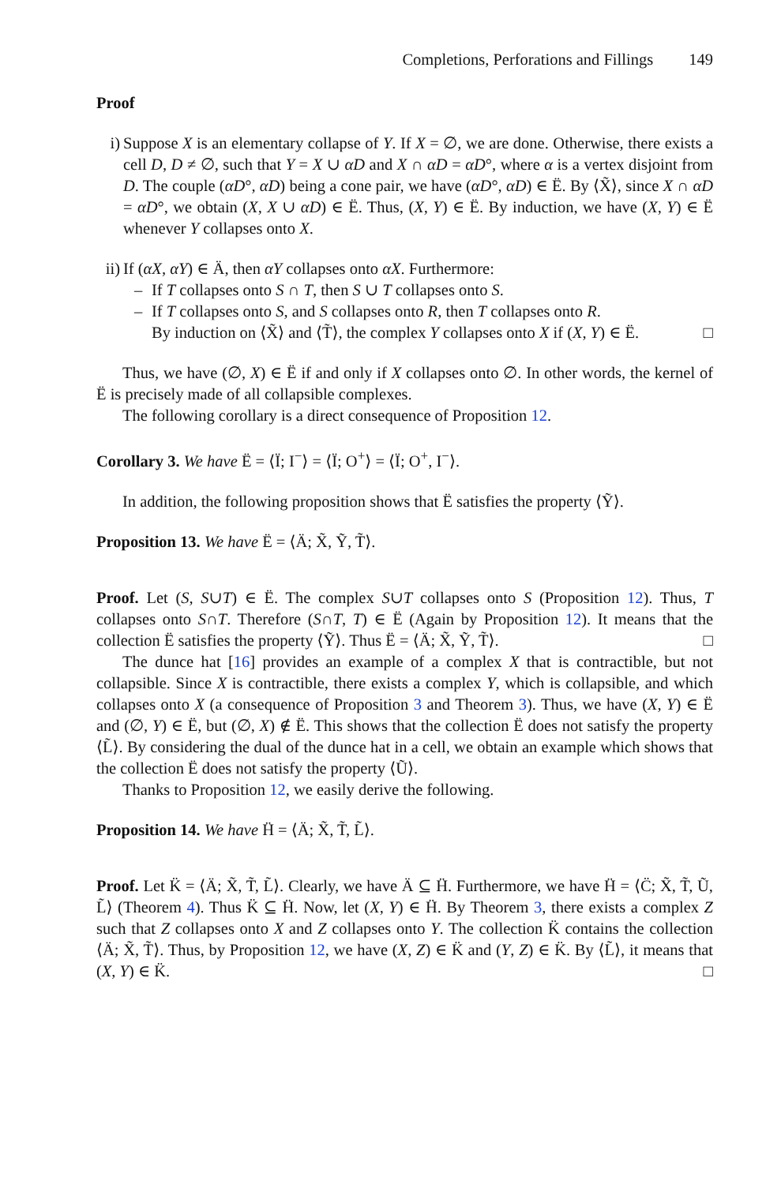Completions, Perforations and Fillings 149
Proof
i) Suppose X is an elementary collapse of Y. If X = ∅, we are done. Otherwise, there exists a cell D, D ≠ ∅, such that Y = X ∪ αD and X ∩ αD = αD°, where α is a vertex disjoint from D. The couple (αD°, αD) being a cone pair, we have (αD°, αD) ∈ Ë. By ⟨X̃⟩, since X ∩ αD = αD°, we obtain (X, X ∪ αD) ∈ Ë. Thus, (X, Y) ∈ Ë. By induction, we have (X, Y) ∈ Ë whenever Y collapses onto X.
ii)
If (αX, αY) ∈ Ä, then αY collapses onto αX. Furthermore:
– If T collapses onto S ∩ T, then S ∪ T collapses onto S.
– If T collapses onto S, and S collapses onto R, then T collapses onto R.
By induction on ⟨X̃⟩ and ⟨T̃⟩, the complex Y collapses onto X if (X, Y) ∈ Ë. □
Thus, we have (∅, X) ∈ Ë if and only if X collapses onto ∅. In other words, the kernel of Ë is precisely made of all collapsible complexes.
The following corollary is a direct consequence of Proposition 12.
Corollary 3. We have Ë = ⟨Ï; I<sup>−</sup>⟩ = ⟨Ï; O<sup>+</sup>⟩ = ⟨Ï; O<sup>+</sup>, I<sup>−</sup>⟩.
In addition, the following proposition shows that Ë satisfies the property ⟨Ỹ⟩.
Proposition 13. We have Ë = ⟨Ä; X̃, Ỹ, T̃⟩.
Proof. Let (S, S∪T) ∈ Ë. The complex S∪T collapses onto S (Proposition 12). Thus, T collapses onto S∩T. Therefore (S∩T, T) ∈ Ë (Again by Proposition 12). It means that the collection Ë satisfies the property ⟨Ỹ⟩. Thus Ë = ⟨Ä; X̃, Ỹ, T̃⟩. □
The dunce hat [16] provides an example of a complex X that is contractible, but not collapsible. Since X is contractible, there exists a complex Y, which is collapsible, and which collapses onto X (a consequence of Proposition 3 and Theorem 3). Thus, we have (X, Y) ∈ Ë and (∅, Y) ∈ Ë, but (∅, X) ∉ Ë. This shows that the collection Ë does not satisfy the property ⟨L̃⟩. By considering the dual of the dunce hat in a cell, we obtain an example which shows that the collection Ë does not satisfy the property ⟨Ũ⟩.
Thanks to Proposition 12, we easily derive the following.
Proposition 14. We have Ḧ = ⟨Ä; X̃, T̃, L̃⟩.
Proof. Let K̈ = ⟨Ä; X̃, T̃, L̃⟩. Clearly, we have Ä ⊆ Ḧ. Furthermore, we have Ḧ = ⟨C̈; X̃, T̃, Ũ, L̃⟩ (Theorem 4). Thus K̈ ⊆ Ḧ. Now, let (X, Y) ∈ Ḧ. By Theorem 3, there exists a complex Z such that Z collapses onto X and Z collapses onto Y. The collection K̈ contains the collection ⟨Ä; X̃, T̃⟩. Thus, by Proposition 12, we have (X, Z) ∈ K̈ and (Y, Z) ∈ K̈. By ⟨L̃⟩, it means that (X, Y) ∈ K̈. □